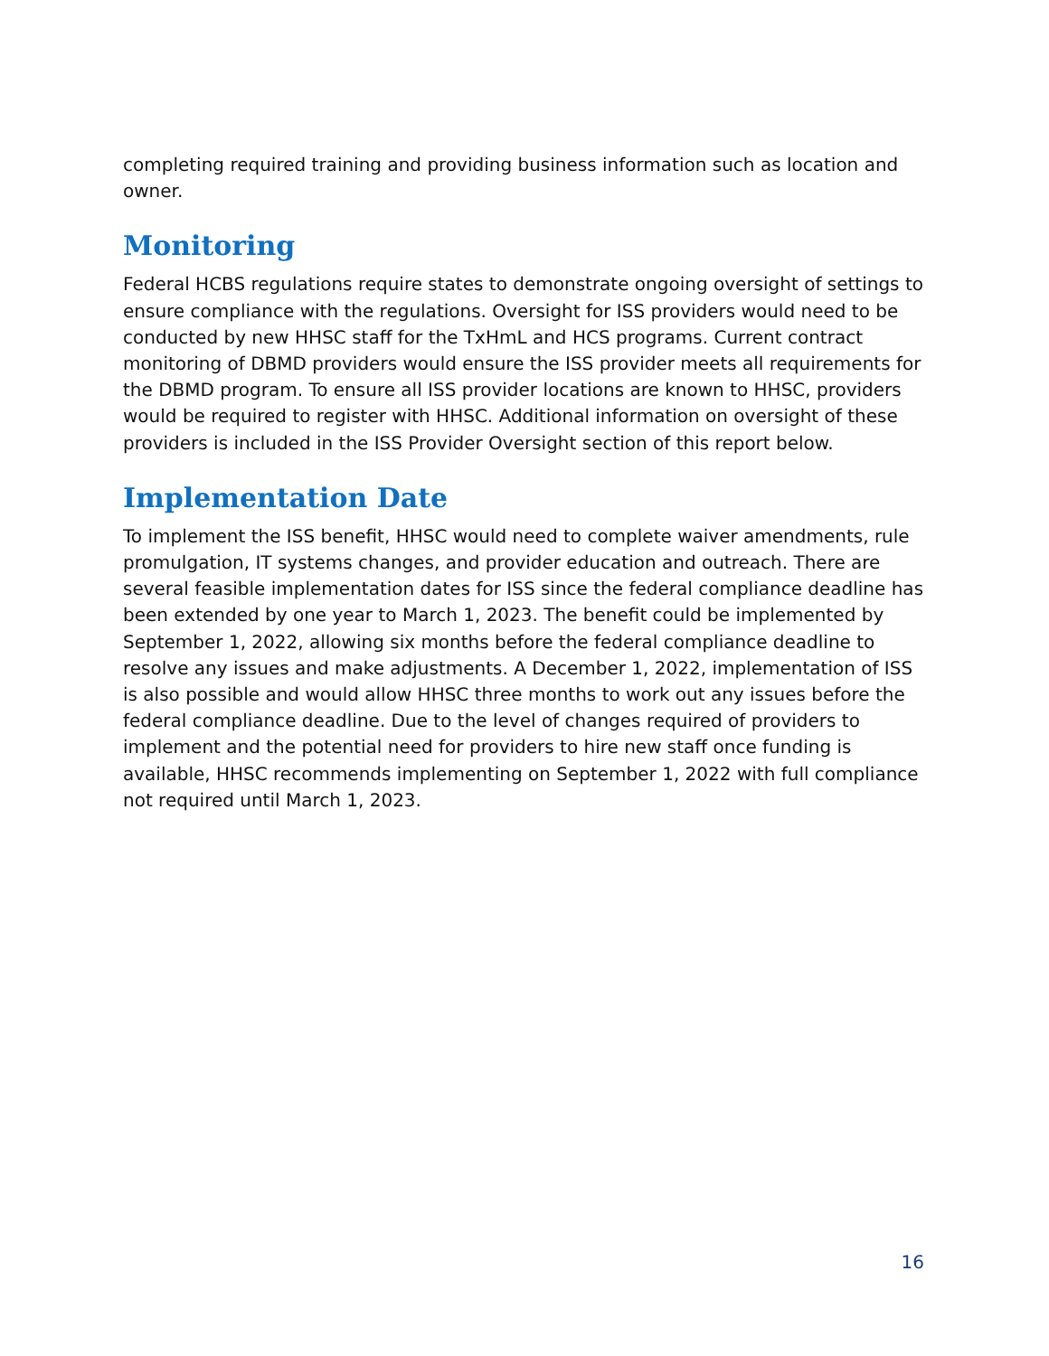completing required training and providing business information such as location and owner.
Monitoring
Federal HCBS regulations require states to demonstrate ongoing oversight of settings to ensure compliance with the regulations. Oversight for ISS providers would need to be conducted by new HHSC staff for the TxHmL and HCS programs. Current contract monitoring of DBMD providers would ensure the ISS provider meets all requirements for the DBMD program. To ensure all ISS provider locations are known to HHSC, providers would be required to register with HHSC. Additional information on oversight of these providers is included in the ISS Provider Oversight section of this report below.
Implementation Date
To implement the ISS benefit, HHSC would need to complete waiver amendments, rule promulgation, IT systems changes, and provider education and outreach. There are several feasible implementation dates for ISS since the federal compliance deadline has been extended by one year to March 1, 2023. The benefit could be implemented by September 1, 2022, allowing six months before the federal compliance deadline to resolve any issues and make adjustments. A December 1, 2022, implementation of ISS is also possible and would allow HHSC three months to work out any issues before the federal compliance deadline. Due to the level of changes required of providers to implement and the potential need for providers to hire new staff once funding is available, HHSC recommends implementing on September 1, 2022 with full compliance not required until March 1, 2023.
16